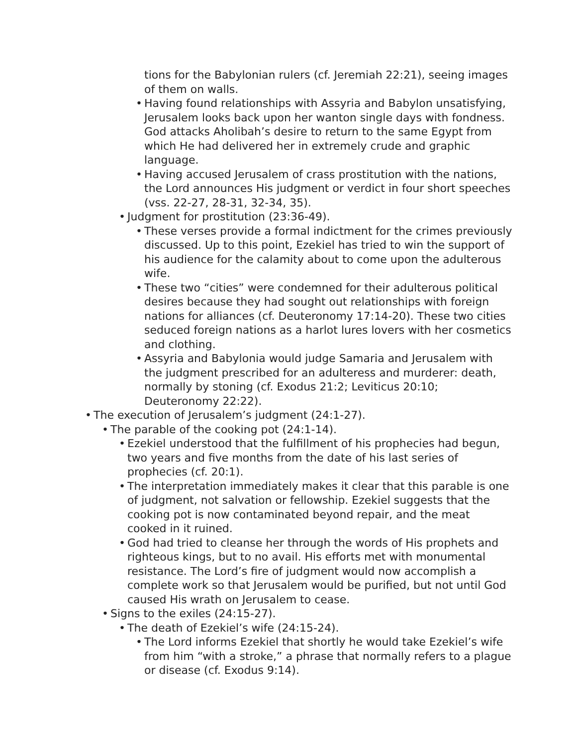tions for the Babylonian rulers (cf. Jeremiah 22:21), seeing images of them on walls.
• Having found relationships with Assyria and Babylon unsatisfying, Jerusalem looks back upon her wanton single days with fondness. God attacks Aholibah’s desire to return to the same Egypt from which He had delivered her in extremely crude and graphic language.
• Having accused Jerusalem of crass prostitution with the nations, the Lord announces His judgment or verdict in four short speeches (vss. 22-27, 28-31, 32-34, 35).
• Judgment for prostitution (23:36-49).
• These verses provide a formal indictment for the crimes previously discussed. Up to this point, Ezekiel has tried to win the support of his audience for the calamity about to come upon the adulterous wife.
• These two “cities” were condemned for their adulterous political desires because they had sought out relationships with foreign nations for alliances (cf. Deuteronomy 17:14-20). These two cities seduced foreign nations as a harlot lures lovers with her cosmetics and clothing.
• Assyria and Babylonia would judge Samaria and Jerusalem with the judgment prescribed for an adulteress and murderer: death, normally by stoning (cf. Exodus 21:2; Leviticus 20:10; Deuteronomy 22:22).
• The execution of Jerusalem’s judgment (24:1-27).
• The parable of the cooking pot (24:1-14).
• Ezekiel understood that the fulfillment of his prophecies had begun, two years and five months from the date of his last series of prophecies (cf. 20:1).
• The interpretation immediately makes it clear that this parable is one of judgment, not salvation or fellowship. Ezekiel suggests that the cooking pot is now contaminated beyond repair, and the meat cooked in it ruined.
• God had tried to cleanse her through the words of His prophets and righteous kings, but to no avail. His efforts met with monumental resistance. The Lord’s fire of judgment would now accomplish a complete work so that Jerusalem would be purified, but not until God caused His wrath on Jerusalem to cease.
• Signs to the exiles (24:15-27).
• The death of Ezekiel’s wife (24:15-24).
• The Lord informs Ezekiel that shortly he would take Ezekiel’s wife from him “with a stroke,” a phrase that normally refers to a plague or disease (cf. Exodus 9:14).